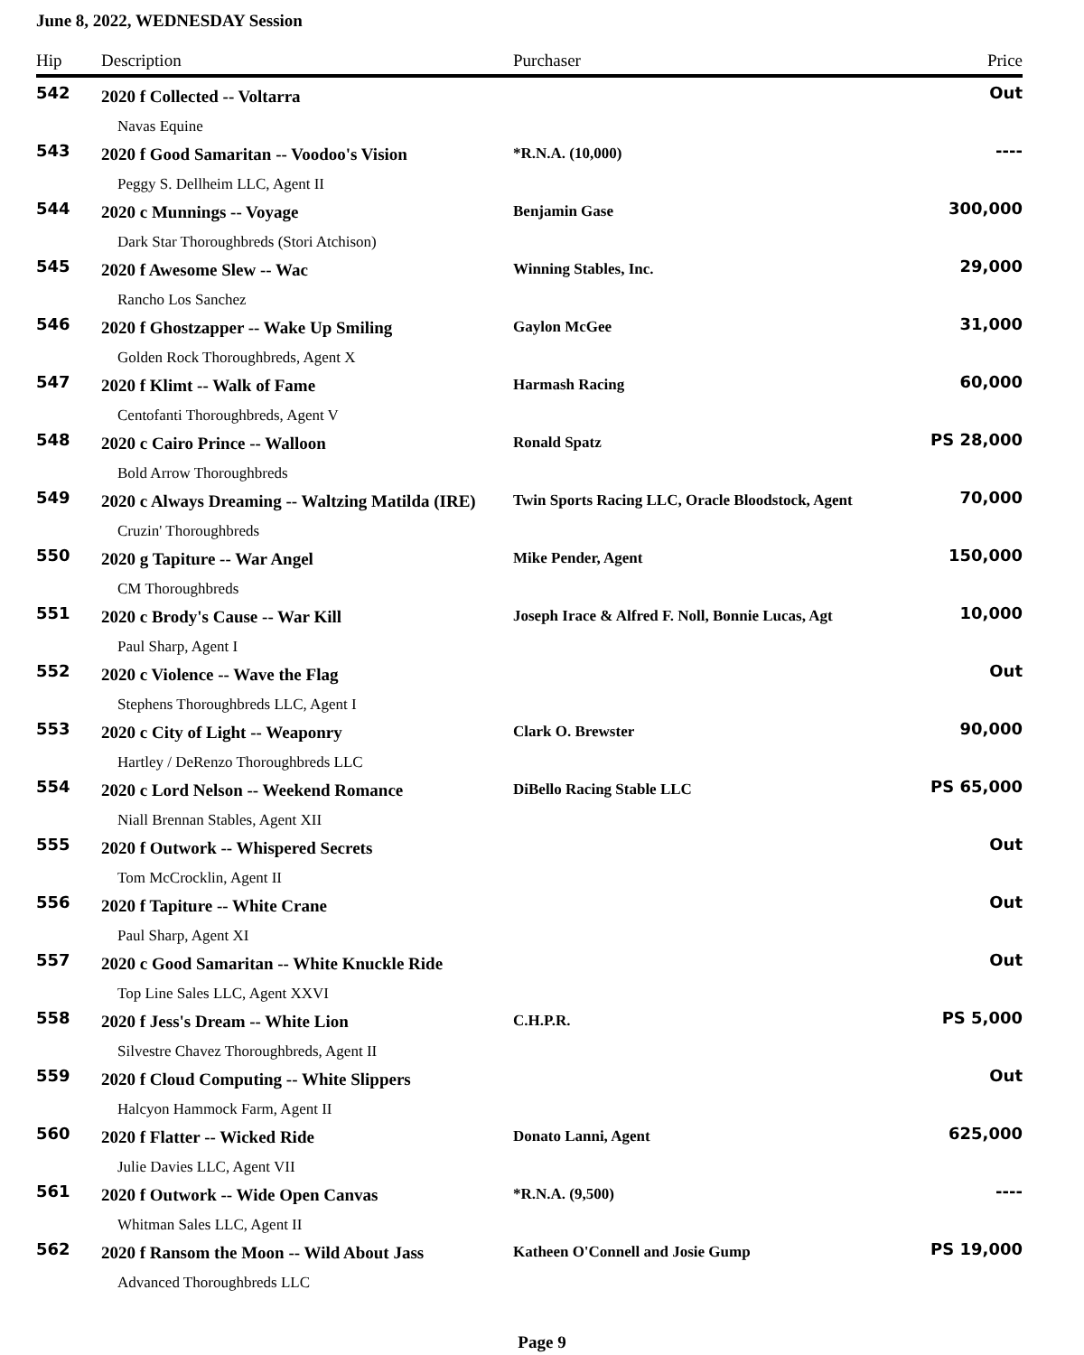June 8, 2022, WEDNESDAY Session
| Hip | Description | Purchaser | Price |
| --- | --- | --- | --- |
| 542 | 2020 f Collected -- Voltarra | | Out |
| | Navas Equine | | |
| 543 | 2020 f Good Samaritan -- Voodoo's Vision | *R.N.A. (10,000) | ---- |
| | Peggy S. Dellheim LLC, Agent II | | |
| 544 | 2020 c Munnings -- Voyage | Benjamin Gase | 300,000 |
| | Dark Star Thoroughbreds (Stori Atchison) | | |
| 545 | 2020 f Awesome Slew -- Wac | Winning Stables, Inc. | 29,000 |
| | Rancho Los Sanchez | | |
| 546 | 2020 f Ghostzapper -- Wake Up Smiling | Gaylon McGee | 31,000 |
| | Golden Rock Thoroughbreds, Agent X | | |
| 547 | 2020 f Klimt -- Walk of Fame | Harmash Racing | 60,000 |
| | Centofanti Thoroughbreds, Agent V | | |
| 548 | 2020 c Cairo Prince -- Walloon | Ronald Spatz | PS 28,000 |
| | Bold Arrow Thoroughbreds | | |
| 549 | 2020 c Always Dreaming -- Waltzing Matilda (IRE) | Twin Sports Racing LLC, Oracle Bloodstock, Agent | 70,000 |
| | Cruzin' Thoroughbreds | | |
| 550 | 2020 g Tapiture -- War Angel | Mike Pender, Agent | 150,000 |
| | CM Thoroughbreds | | |
| 551 | 2020 c Brody's Cause -- War Kill | Joseph Irace & Alfred F. Noll, Bonnie Lucas, Agt | 10,000 |
| | Paul Sharp, Agent I | | |
| 552 | 2020 c Violence -- Wave the Flag | | Out |
| | Stephens Thoroughbreds LLC, Agent I | | |
| 553 | 2020 c City of Light -- Weaponry | Clark O. Brewster | 90,000 |
| | Hartley / DeRenzo Thoroughbreds LLC | | |
| 554 | 2020 c Lord Nelson -- Weekend Romance | DiBello Racing Stable LLC | PS 65,000 |
| | Niall Brennan Stables, Agent XII | | |
| 555 | 2020 f Outwork -- Whispered Secrets | | Out |
| | Tom McCrocklin, Agent II | | |
| 556 | 2020 f Tapiture -- White Crane | | Out |
| | Paul Sharp, Agent XI | | |
| 557 | 2020 c Good Samaritan -- White Knuckle Ride | | Out |
| | Top Line Sales LLC, Agent XXVI | | |
| 558 | 2020 f Jess's Dream -- White Lion | C.H.P.R. | PS 5,000 |
| | Silvestre Chavez Thoroughbreds, Agent II | | |
| 559 | 2020 f Cloud Computing -- White Slippers | | Out |
| | Halcyon Hammock Farm, Agent II | | |
| 560 | 2020 f Flatter -- Wicked Ride | Donato Lanni, Agent | 625,000 |
| | Julie Davies LLC, Agent VII | | |
| 561 | 2020 f Outwork -- Wide Open Canvas | *R.N.A. (9,500) | ---- |
| | Whitman Sales LLC, Agent II | | |
| 562 | 2020 f Ransom the Moon -- Wild About Jass | Katheen O'Connell and Josie Gump | PS 19,000 |
| | Advanced Thoroughbreds LLC | | |
Page 9